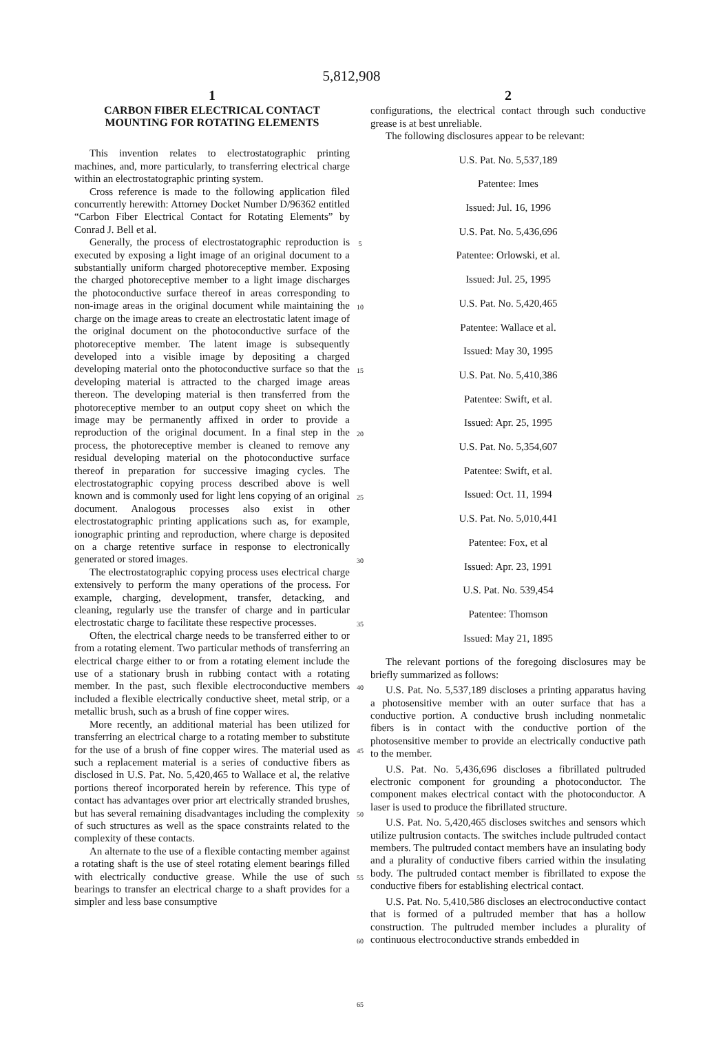5,812,908
1
CARBON FIBER ELECTRICAL CONTACT MOUNTING FOR ROTATING ELEMENTS
This invention relates to electrostatographic printing machines, and, more particularly, to transferring electrical charge within an electrostatographic printing system.
Cross reference is made to the following application filed concurrently herewith: Attorney Docket Number D/96362 entitled “Carbon Fiber Electrical Contact for Rotating Elements” by Conrad J. Bell et al.
Generally, the process of electrostatographic reproduction is executed by exposing a light image of an original document to a substantially uniform charged photoreceptive member. Exposing the charged photoreceptive member to a light image discharges the photoconductive surface thereof in areas corresponding to non-image areas in the original document while maintaining the charge on the image areas to create an electrostatic latent image of the original document on the photoconductive surface of the photoreceptive member. The latent image is subsequently developed into a visible image by depositing a charged developing material onto the photoconductive surface so that the developing material is attracted to the charged image areas thereon. The developing material is then transferred from the photoreceptive member to an output copy sheet on which the image may be permanently affixed in order to provide a reproduction of the original document. In a final step in the process, the photoreceptive member is cleaned to remove any residual developing material on the photoconductive surface thereof in preparation for successive imaging cycles. The electrostatographic copying process described above is well known and is commonly used for light lens copying of an original document. Analogous processes also exist in other electrostatographic printing applications such as, for example, ionographic printing and reproduction, where charge is deposited on a charge retentive surface in response to electronically generated or stored images.
The electrostatographic copying process uses electrical charge extensively to perform the many operations of the process. For example, charging, development, transfer, detacking, and cleaning, regularly use the transfer of charge and in particular electrostatic charge to facilitate these respective processes.
Often, the electrical charge needs to be transferred either to or from a rotating element. Two particular methods of transferring an electrical charge either to or from a rotating element include the use of a stationary brush in rubbing contact with a rotating member. In the past, such flexible electroconductive members included a flexible electrically conductive sheet, metal strip, or a metallic brush, such as a brush of fine copper wires.
More recently, an additional material has been utilized for transferring an electrical charge to a rotating member to substitute for the use of a brush of fine copper wires. The material used as such a replacement material is a series of conductive fibers as disclosed in U.S. Pat. No. 5,420,465 to Wallace et al, the relative portions thereof incorporated herein by reference. This type of contact has advantages over prior art electrically stranded brushes, but has several remaining disadvantages including the complexity of such structures as well as the space constraints related to the complexity of these contacts.
An alternate to the use of a flexible contacting member against a rotating shaft is the use of steel rotating element bearings filled with electrically conductive grease. While the use of such bearings to transfer an electrical charge to a shaft provides for a simpler and less base consumptive
5
10
15
20
25
30
35
40
45
50
55
60
65
2
configurations, the electrical contact through such conductive grease is at best unreliable.
The following disclosures appear to be relevant:
U.S. Pat. No. 5,537,189
Patentee: Imes
Issued: Jul. 16, 1996
U.S. Pat. No. 5,436,696
Patentee: Orlowski, et al.
Issued: Jul. 25, 1995
U.S. Pat. No. 5,420,465
Patentee: Wallace et al.
Issued: May 30, 1995
U.S. Pat. No. 5,410,386
Patentee: Swift, et al.
Issued: Apr. 25, 1995
U.S. Pat. No. 5,354,607
Patentee: Swift, et al.
Issued: Oct. 11, 1994
U.S. Pat. No. 5,010,441
Patentee: Fox, et al
Issued: Apr. 23, 1991
U.S. Pat. No. 539,454
Patentee: Thomson
Issued: May 21, 1895
The relevant portions of the foregoing disclosures may be briefly summarized as follows:
U.S. Pat. No. 5,537,189 discloses a printing apparatus having a photosensitive member with an outer surface that has a conductive portion. A conductive brush including nonmetalic fibers is in contact with the conductive portion of the photosensitive member to provide an electrically conductive path to the member.
U.S. Pat. No. 5,436,696 discloses a fibrillated pultruded electronic component for grounding a photoconductor. The component makes electrical contact with the photoconductor. A laser is used to produce the fibrillated structure.
U.S. Pat. No. 5,420,465 discloses switches and sensors which utilize pultrusion contacts. The switches include pultruded contact members. The pultruded contact members have an insulating body and a plurality of conductive fibers carried within the insulating body. The pultruded contact member is fibrillated to expose the conductive fibers for establishing electrical contact.
U.S. Pat. No. 5,410,586 discloses an electroconductive contact that is formed of a pultruded member that has a hollow construction. The pultruded member includes a plurality of continuous electroconductive strands embedded in